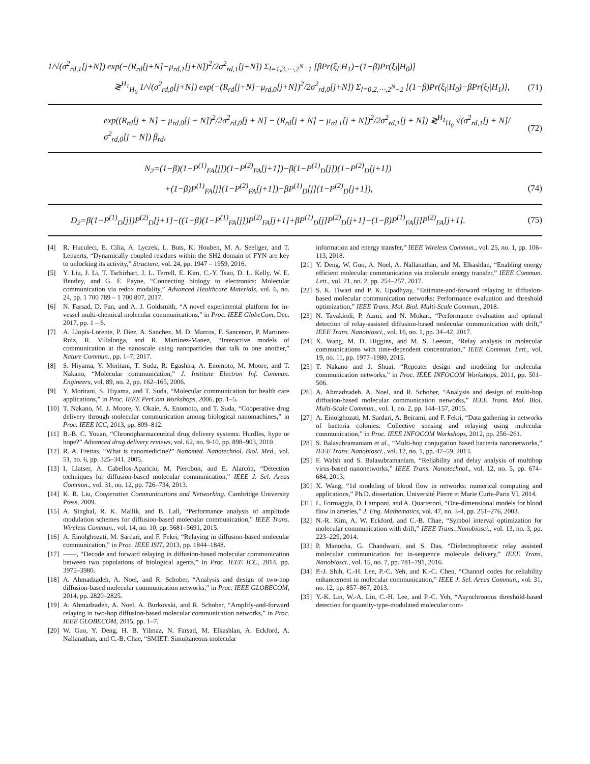1/√(σ<sup>2</sup><sub>rd,1</sub>[j+N]) exp(−(R<sub>rd</sub>[j+N]−μ<sub>rd,1</sub>[j+N])<sup>2</sup>/2σ<sup>2</sup><sub>rd,1</sub>[j+N]) Σ<sub>l=1,3,⋯,2<sup>N</sup>−1</sub> [βPr(ξ<sub>l</sub>|H<sub>1</sub>)−(1−β)Pr(ξ<sub>l</sub>|H<sub>0</sub>)]
≷<sup>H<sub>1</sub></sup><sub>H<sub>0</sub></sub> 1/√(σ<sup>2</sup><sub>rd,0</sub>[j+N]) exp(−(R<sub>rd</sub>[j+N]−μ<sub>rd,0</sub>[j+N])<sup>2</sup>/2σ<sup>2</sup><sub>rd,0</sub>[j+N]) Σ<sub>l=0,2,⋯,2<sup>N</sup>−2</sub> [(1−β)Pr(ξ<sub>l</sub>|H<sub>0</sub>)−βPr(ξ<sub>l</sub>|H<sub>1</sub>)], (71)
exp((R<sub>rd</sub>[j + N] − μ<sub>rd,0</sub>[j + N])<sup>2</sup>/2σ<sup>2</sup><sub>rd,0</sub>[j + N] − (R<sub>rd</sub>[j + N] − μ<sub>rd,1</sub>[j + N])<sup>2</sup>/2σ<sup>2</sup><sub>rd,1</sub>[j + N]) ≷<sup>H<sub>1</sub></sup><sub>H<sub>0</sub></sub> √(σ<sup>2</sup><sub>rd,1</sub>[j + N]/σ<sup>2</sup><sub>rd,0</sub>[j + N]) β<sub>rd</sub>, (72)
N<sub>2</sub>=(1−β)(1−P<sup>(1)</sup><sub>FA</sub>[j])(1−P<sup>(2)</sup><sub>FA</sub>[j+1])−β(1−P<sup>(1)</sup><sub>D</sub>[j])(1−P<sup>(2)</sup><sub>D</sub>[j+1])
+(1−β)P<sup>(1)</sup><sub>FA</sub>[j](1−P<sup>(2)</sup><sub>FA</sub>[j+1])−βP<sup>(1)</sup><sub>D</sub>[j](1−P<sup>(2)</sup><sub>D</sub>[j+1]), (74)
D<sub>2</sub>=β(1−P<sup>(1)</sup><sub>D</sub>[j])P<sup>(2)</sup><sub>D</sub>[j+1]−((1−β)(1−P<sup>(1)</sup><sub>FA</sub>[j])P<sup>(2)</sup><sub>FA</sub>[j+1]+βP<sup>(1)</sup><sub>D</sub>[j]P<sup>(2)</sup><sub>D</sub>[j+1]−(1−β)P<sup>(1)</sup><sub>FA</sub>[j]P<sup>(2)</sup><sub>FA</sub>[j+1]. (75)
[4] R. Huculeci, E. Cilia, A. Lyczek, L. Buts, K. Houben, M. A. Seeliger, and T. Lenaerts, “Dynamically coupled residues within the SH2 domain of FYN are key to unlocking its activity,” Structure, vol. 24, pp. 1947 – 1959, 2016.
[5] Y. Liu, J. Li, T. Tschirhart, J. L. Terrell, E. Kim, C.-Y. Tsao, D. L. Kelly, W. E. Bentley, and G. F. Payne, “Connecting biology to electronics: Molecular communication via redox modality,” Advanced Healthcare Materials, vol. 6, no. 24, pp. 1 700 789 – 1 700 807, 2017.
[6] N. Farsad, D. Pan, and A. J. Goldsmith, “A novel experimental platform for in-vessel multi-chemical molecular communications,” in Proc. IEEE GlobeCom, Dec. 2017, pp. 1 – 6.
[7] A. Llopis-Lorente, P. Diez, A. Sanchez, M. D. Marcos, F. Sancenon, P. Martinez-Ruiz, R. Villalonga, and R. Martinez-Manez, “Interactive models of communication at the nanoscale using nanoparticles that talk to one another,” Nature Commun., pp. 1–7, 2017.
[8] S. Hiyama, Y. Moritani, T. Suda, R. Egashira, A. Enomoto, M. Moore, and T. Nakano, “Molecular communication,” J. Institute Electron Inf. Commun. Engineers, vol. 89, no. 2, pp. 162–165, 2006.
[9] Y. Moritani, S. Hiyama, and T. Suda, “Molecular communication for health care applications,” in Proc. IEEE PerCom Workshops, 2006, pp. 1–5.
[10] T. Nakano, M. J. Moore, Y. Okaie, A. Enomoto, and T. Suda, “Cooperative drug delivery through molecular communication among biological nanomachines,” in Proc. IEEE ICC, 2013, pp. 809–812.
[11] B.-B. C. Youan, “Chronopharmaceutical drug delivery systems: Hurdles, hype or hope?” Advanced drug delivery reviews, vol. 62, no. 9-10, pp. 898–903, 2010.
[12] R. A. Freitas, “What is nanomedicine?” Nanomed. Nanotechnol. Biol. Med., vol. 51, no. 6, pp. 325–341, 2005.
[13] I. Llatser, A. Cabellos-Aparicio, M. Pierobon, and E. Alarcón, “Detection techniques for diffusion-based molecular communication,” IEEE J. Sel. Areas Commun., vol. 31, no. 12, pp. 726–734, 2013.
[14] K. R. Liu, Cooperative Communications and Networking. Cambridge University Press, 2009.
[15] A. Singhal, R. K. Mallik, and B. Lall, “Performance analysis of amplitude modulation schemes for diffusion-based molecular communication,” IEEE Trans. Wireless Commun., vol. 14, no. 10, pp. 5681–5691, 2015.
[16] A. Einolghozati, M. Sardari, and F. Fekri, “Relaying in diffusion-based molecular communication,” in Proc. IEEE ISIT, 2013, pp. 1844–1848.
[17] ——, “Decode and forward relaying in diffusion-based molecular communication between two populations of biological agents,” in Proc. IEEE ICC, 2014, pp. 3975–3980.
[18] A. Ahmadzadeh, A. Noel, and R. Schober, “Analysis and design of two-hop diffusion-based molecular communication networks,” in Proc. IEEE GLOBECOM, 2014, pp. 2820–2825.
[19] A. Ahmadzadeh, A. Noel, A. Burkovski, and R. Schober, “Amplify-and-forward relaying in two-hop diffusion-based molecular communication networks,” in Proc. IEEE GLOBECOM, 2015, pp. 1–7.
[20] W. Guo, Y. Deng, H. B. Yilmaz, N. Farsad, M. Elkashlan, A. Eckford, A. Nallanathan, and C.-B. Chae, “SMIET: Simultaneous molecular
information and energy transfer,” IEEE Wireless Commun., vol. 25, no. 1, pp. 106–113, 2018.
[21] Y. Deng, W. Guo, A. Noel, A. Nallanathan, and M. Elkashlan, “Enabling energy efficient molecular communication via molecule energy transfer,” IEEE Commun. Lett., vol. 21, no. 2, pp. 254–257, 2017.
[22] S. K. Tiwari and P. K. Upadhyay, “Estimate-and-forward relaying in diffusion-based molecular communication networks: Performance evaluation and threshold optimization,” IEEE Trans. Mol. Biol. Multi-Scale Commun., 2018.
[23] N. Tavakkoli, P. Azmi, and N. Mokari, “Performance evaluation and optimal detection of relay-assisted diffusion-based molecular communication with drift,” IEEE Trans. Nanobiosci., vol. 16, no. 1, pp. 34–42, 2017.
[24] X. Wang, M. D. Higgins, and M. S. Leeson, “Relay analysis in molecular communications with time-dependent concentration,” IEEE Commun. Lett., vol. 19, no. 11, pp. 1977–1980, 2015.
[25] T. Nakano and J. Shuai, “Repeater design and modeling for molecular communication networks,” in Proc. IEEE INFOCOM Workshops, 2011, pp. 501–506.
[26] A. Ahmadzadeh, A. Noel, and R. Schober, “Analysis and design of multi-hop diffusion-based molecular communication networks,” IEEE Trans. Mol. Biol. Multi-Scale Commun., vol. 1, no. 2, pp. 144–157, 2015.
[27] A. Einolghozati, M. Sardari, A. Beirami, and F. Fekri, “Data gathering in networks of bacteria colonies: Collective sensing and relaying using molecular communication,” in Proc. IEEE INFOCOM Workshops, 2012, pp. 256–261.
[28] S. Balasubramaniam et al., “Multi-hop conjugation based bacteria nanonetworks,” IEEE Trans. Nanobiosci., vol. 12, no. 1, pp. 47–59, 2013.
[29] F. Walsh and S. Balasubramaniam, “Reliability and delay analysis of multihop virus-based nanonetworks,” IEEE Trans. Nanotechnol., vol. 12, no. 5, pp. 674–684, 2013.
[30] X. Wang, “1d modeling of blood flow in networks: numerical computing and applications,” Ph.D. dissertation, Université Pierre et Marie Curie-Paris VI, 2014.
[31] L. Formaggia, D. Lamponi, and A. Quarteroni, “One-dimensional models for blood flow in arteries,” J. Eng. Mathematics, vol. 47, no. 3-4, pp. 251–276, 2003.
[32] N.-R. Kim, A. W. Eckford, and C.-B. Chae, “Symbol interval optimization for molecular communication with drift,” IEEE Trans. Nanobiosci., vol. 13, no. 3, pp. 223–229, 2014.
[33] P. Manocha, G. Chandwani, and S. Das, “Dielectrophoretic relay assisted molecular communication for in-sequence molecule delivery,” IEEE Trans. Nanobiosci., vol. 15, no. 7, pp. 781–791, 2016.
[34] P.-J. Shih, C.-H. Lee, P.-C. Yeh, and K.-C. Chen, “Channel codes for reliability enhancement in molecular communication,” IEEE J. Sel. Areas Commun., vol. 31, no. 12, pp. 857–867, 2013.
[35] Y.-K. Lin, W.-A. Lin, C.-H. Lee, and P.-C. Yeh, “Asynchronous threshold-based detection for quantity-type-modulated molecular com-